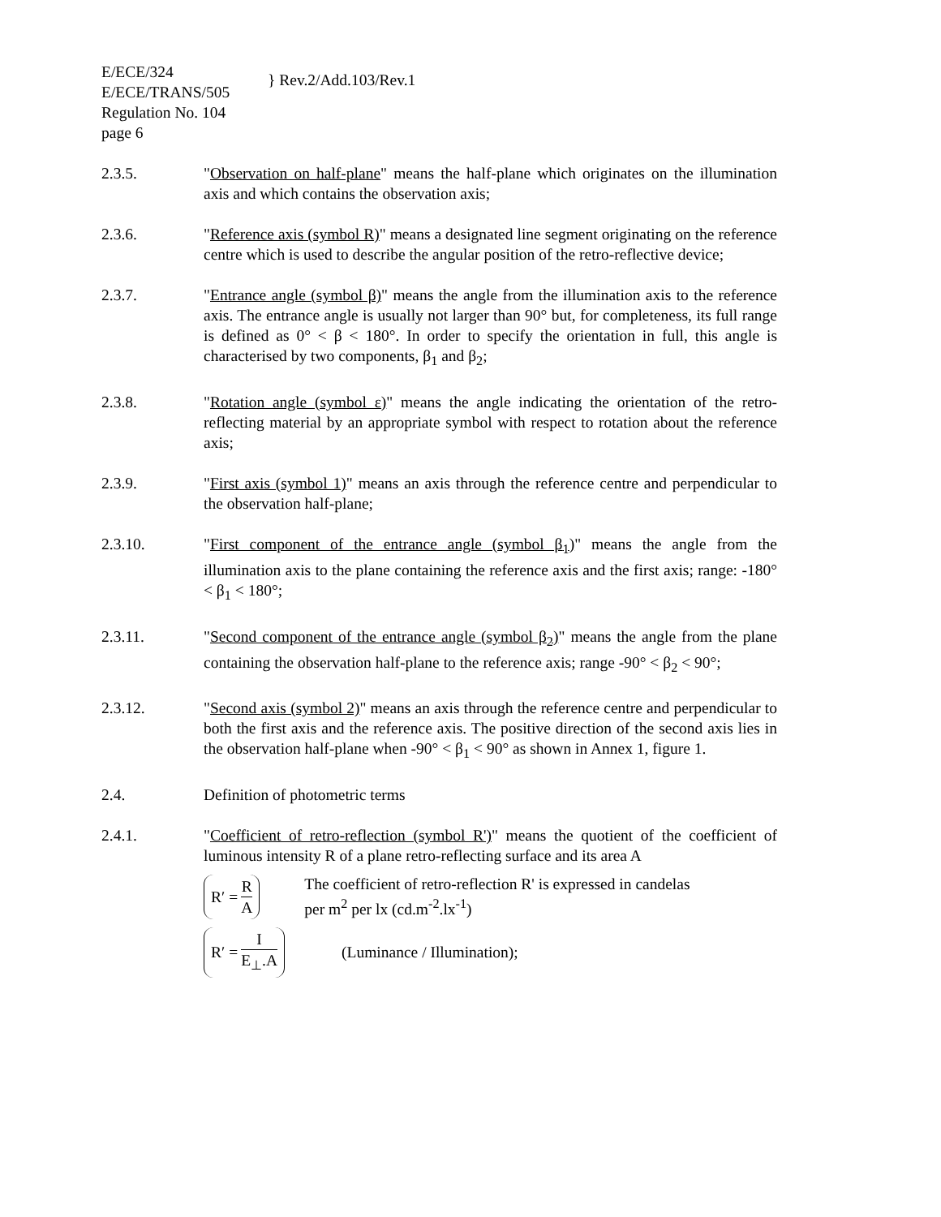E/ECE/324
E/ECE/TRANS/505
Regulation No. 104
page 6
} Rev.2/Add.103/Rev.1
2.3.5. "Observation on half-plane" means the half-plane which originates on the illumination axis and which contains the observation axis;
2.3.6. "Reference axis (symbol R)" means a designated line segment originating on the reference centre which is used to describe the angular position of the retro-reflective device;
2.3.7. "Entrance angle (symbol β)" means the angle from the illumination axis to the reference axis. The entrance angle is usually not larger than 90° but, for completeness, its full range is defined as 0° < β < 180°. In order to specify the orientation in full, this angle is characterised by two components, β<sub>1</sub> and β<sub>2</sub>;
2.3.8. "Rotation angle (symbol ε)" means the angle indicating the orientation of the retro-reflecting material by an appropriate symbol with respect to rotation about the reference axis;
2.3.9. "First axis (symbol 1)" means an axis through the reference centre and perpendicular to the observation half-plane;
2.3.10. "First component of the entrance angle (symbol β<sub>1</sub>)" means the angle from the illumination axis to the plane containing the reference axis and the first axis; range: -180° < β<sub>1</sub> < 180°;
2.3.11. "Second component of the entrance angle (symbol β<sub>2</sub>)" means the angle from the plane containing the observation half-plane to the reference axis; range -90° < β<sub>2</sub> < 90°;
2.3.12. "Second axis (symbol 2)" means an axis through the reference centre and perpendicular to both the first axis and the reference axis. The positive direction of the second axis lies in the observation half-plane when -90° < β<sub>1</sub> < 90° as shown in Annex 1, figure 1.
2.4. Definition of photometric terms
2.4.1. "Coefficient of retro-reflection (symbol R')" means the quotient of the coefficient of luminous intensity R of a plane retro-reflecting surface and its area A
R′ = R A The coefficient of retro-reflection R' is expressed in candelas
per m<sup>2</sup> per lx (cd.m<sup>-2</sup>.lx<sup>-1</sup>)
R′ = I E<sub>⊥</sub>.A (Luminance / Illumination);